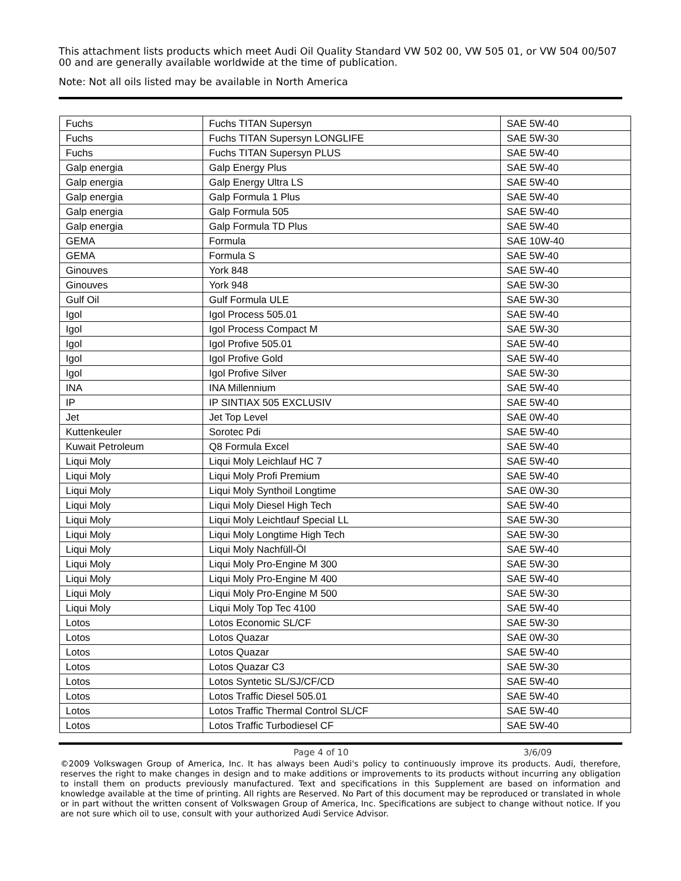This attachment lists products which meet Audi Oil Quality Standard VW 502 00, VW 505 01, or VW 504 00/507 00 and are generally available worldwide at the time of publication.
Note: Not all oils listed may be available in North America
| Fuchs | Fuchs TITAN Supersyn | SAE 5W-40 |
| Fuchs | Fuchs TITAN Supersyn LONGLIFE | SAE 5W-30 |
| Fuchs | Fuchs TITAN Supersyn PLUS | SAE 5W-40 |
| Galp energia | Galp Energy Plus | SAE 5W-40 |
| Galp energia | Galp Energy Ultra LS | SAE 5W-40 |
| Galp energia | Galp Formula 1 Plus | SAE 5W-40 |
| Galp energia | Galp Formula 505 | SAE 5W-40 |
| Galp energia | Galp Formula TD Plus | SAE 5W-40 |
| GEMA | Formula | SAE 10W-40 |
| GEMA | Formula S | SAE 5W-40 |
| Ginouves | York 848 | SAE 5W-40 |
| Ginouves | York 948 | SAE 5W-30 |
| Gulf Oil | Gulf Formula ULE | SAE 5W-30 |
| Igol | Igol Process 505.01 | SAE 5W-40 |
| Igol | Igol Process Compact M | SAE 5W-30 |
| Igol | Igol Profive 505.01 | SAE 5W-40 |
| Igol | Igol Profive Gold | SAE 5W-40 |
| Igol | Igol Profive Silver | SAE 5W-30 |
| INA | INA Millennium | SAE 5W-40 |
| IP | IP SINTIAX 505 EXCLUSIV | SAE 5W-40 |
| Jet | Jet Top Level | SAE 0W-40 |
| Kuttenkeuler | Sorotec Pdi | SAE 5W-40 |
| Kuwait Petroleum | Q8 Formula Excel | SAE 5W-40 |
| Liqui Moly | Liqui Moly Leichlauf HC 7 | SAE 5W-40 |
| Liqui Moly | Liqui Moly Profi Premium | SAE 5W-40 |
| Liqui Moly | Liqui Moly Synthoil Longtime | SAE 0W-30 |
| Liqui Moly | Liqui Moly Diesel High Tech | SAE 5W-40 |
| Liqui Moly | Liqui Moly Leichtlauf Special LL | SAE 5W-30 |
| Liqui Moly | Liqui Moly Longtime High Tech | SAE 5W-30 |
| Liqui Moly | Liqui Moly Nachfüll-Öl | SAE 5W-40 |
| Liqui Moly | Liqui Moly Pro-Engine M 300 | SAE 5W-30 |
| Liqui Moly | Liqui Moly Pro-Engine M 400 | SAE 5W-40 |
| Liqui Moly | Liqui Moly Pro-Engine M 500 | SAE 5W-30 |
| Liqui Moly | Liqui Moly Top Tec 4100 | SAE 5W-40 |
| Lotos | Lotos Economic SL/CF | SAE 5W-30 |
| Lotos | Lotos Quazar | SAE 0W-30 |
| Lotos | Lotos Quazar | SAE 5W-40 |
| Lotos | Lotos Quazar C3 | SAE 5W-30 |
| Lotos | Lotos Syntetic SL/SJ/CF/CD | SAE 5W-40 |
| Lotos | Lotos Traffic Diesel 505.01 | SAE 5W-40 |
| Lotos | Lotos Traffic Thermal Control SL/CF | SAE 5W-40 |
| Lotos | Lotos Traffic Turbodiesel CF | SAE 5W-40 |
Page 4 of 10 3/6/09
©2009 Volkswagen Group of America, Inc. It has always been Audi's policy to continuously improve its products. Audi, therefore, reserves the right to make changes in design and to make additions or improvements to its products without incurring any obligation to install them on products previously manufactured. Text and specifications in this Supplement are based on information and knowledge available at the time of printing. All rights are Reserved. No Part of this document may be reproduced or translated in whole or in part without the written consent of Volkswagen Group of America, Inc. Specifications are subject to change without notice. If you are not sure which oil to use, consult with your authorized Audi Service Advisor.